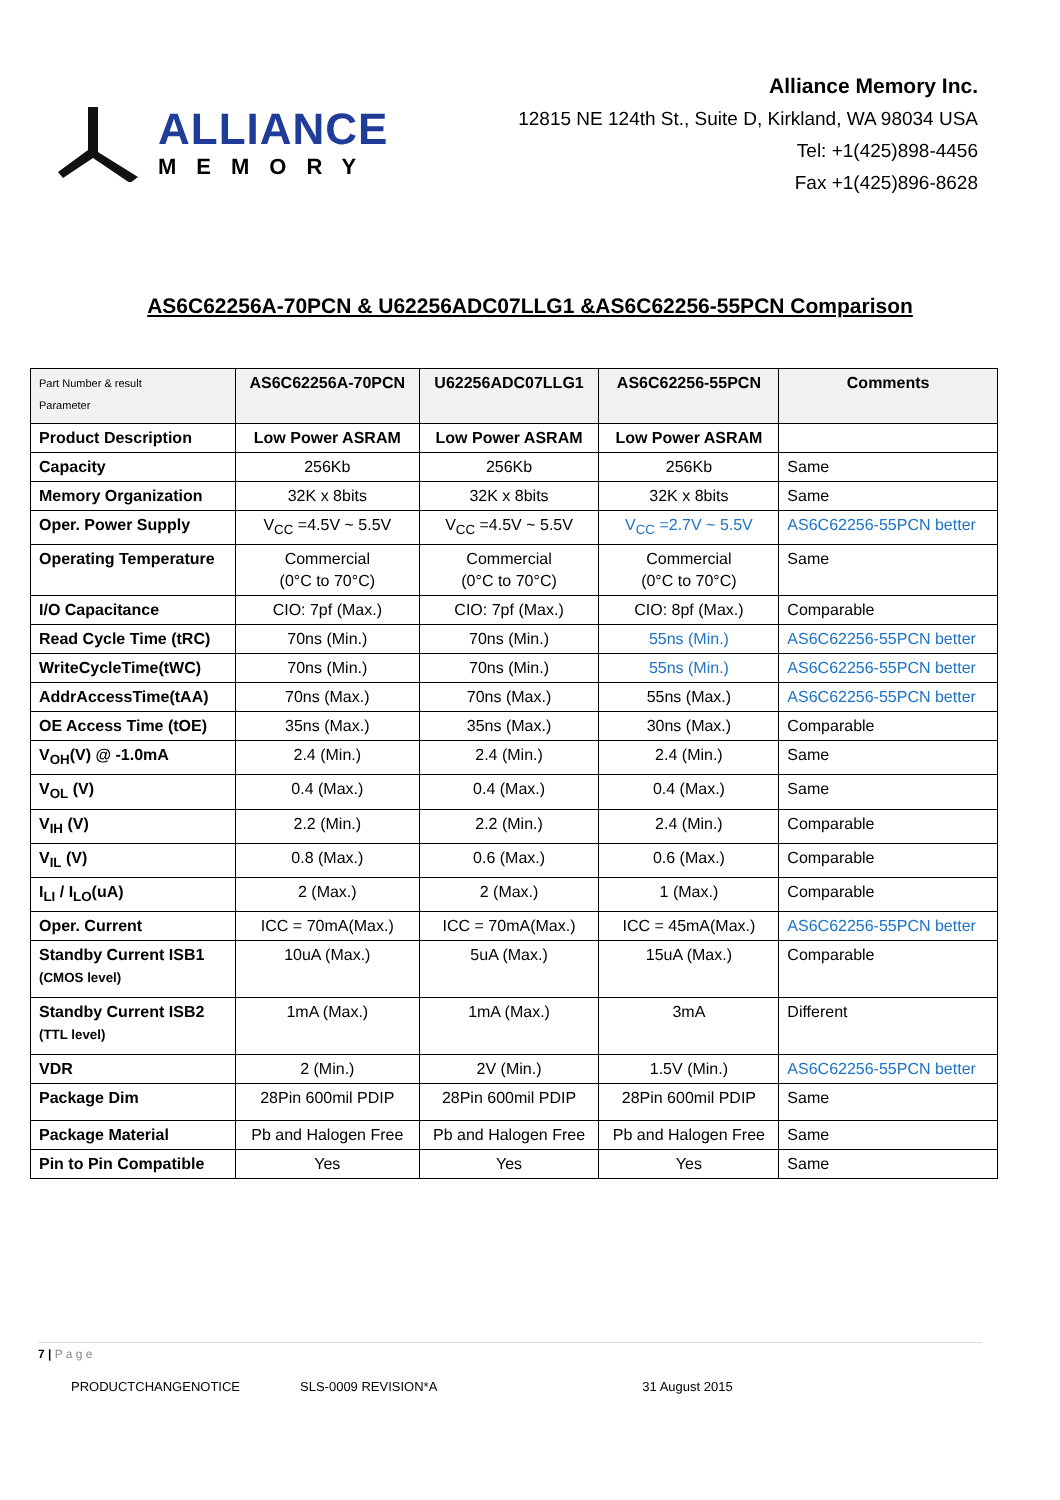ALLIANCE
MEMORY
Alliance Memory Inc.
12815 NE 124th St., Suite D, Kirkland, WA 98034 USA
Tel: +1(425)898-4456
Fax +1(425)896-8628
AS6C62256A-70PCN & U62256ADC07LLG1 &AS6C62256-55PCN Comparison
| Part Number & result Parameter | AS6C62256A-70PCN | U62256ADC07LLG1 | AS6C62256-55PCN | Comments |
| --- | --- | --- | --- | --- |
| Product Description | Low Power ASRAM | Low Power ASRAM | Low Power ASRAM | |
| Capacity | 256Kb | 256Kb | 256Kb | Same |
| Memory Organization | 32K x 8bits | 32K x 8bits | 32K x 8bits | Same |
| Oper. Power Supply | V<sub>CC</sub> =4.5V ~ 5.5V | V<sub>CC</sub> =4.5V ~ 5.5V | V<sub>CC</sub> =2.7V ~ 5.5V | AS6C62256-55PCN better |
| Operating Temperature | Commercial (0°C to 70°C) | Commercial (0°C to 70°C) | Commercial (0°C to 70°C) | Same |
| I/O Capacitance | CIO: 7pf (Max.) | CIO: 7pf (Max.) | CIO: 8pf (Max.) | Comparable |
| Read Cycle Time (tRC) | 70ns (Min.) | 70ns (Min.) | 55ns (Min.) | AS6C62256-55PCN better |
| WriteCycleTime(tWC) | 70ns (Min.) | 70ns (Min.) | 55ns (Min.) | AS6C62256-55PCN better |
| AddrAccessTime(tAA) | 70ns (Max.) | 70ns (Max.) | 55ns (Max.) | AS6C62256-55PCN better |
| OE Access Time (tOE) | 35ns (Max.) | 35ns (Max.) | 30ns (Max.) | Comparable |
| V<sub>OH</sub>(V) @ -1.0mA | 2.4 (Min.) | 2.4 (Min.) | 2.4 (Min.) | Same |
| V<sub>OL</sub> (V) | 0.4 (Max.) | 0.4 (Max.) | 0.4 (Max.) | Same |
| V<sub>IH</sub> (V) | 2.2 (Min.) | 2.2 (Min.) | 2.4 (Min.) | Comparable |
| V<sub>IL</sub> (V) | 0.8 (Max.) | 0.6 (Max.) | 0.6 (Max.) | Comparable |
| I<sub>LI</sub> / I<sub>LO</sub>(uA) | 2 (Max.) | 2 (Max.) | 1 (Max.) | Comparable |
| Oper. Current | ICC = 70mA(Max.) | ICC = 70mA(Max.) | ICC = 45mA(Max.) | AS6C62256-55PCN better |
| Standby Current ISB1 (CMOS level) | 10uA (Max.) | 5uA (Max.) | 15uA (Max.) | Comparable |
| Standby Current ISB2 (TTL level) | 1mA (Max.) | 1mA (Max.) | 3mA | Different |
| VDR | 2 (Min.) | 2V (Min.) | 1.5V (Min.) | AS6C62256-55PCN better |
| Package Dim | 28Pin 600mil PDIP | 28Pin 600mil PDIP | 28Pin 600mil PDIP | Same |
| Package Material | Pb and Halogen Free | Pb and Halogen Free | Pb and Halogen Free | Same |
| Pin to Pin Compatible | Yes | Yes | Yes | Same |
7 | P a g e
PRODUCTCHANGENOTICE SLS-0009 REVISION*A 31 August 2015